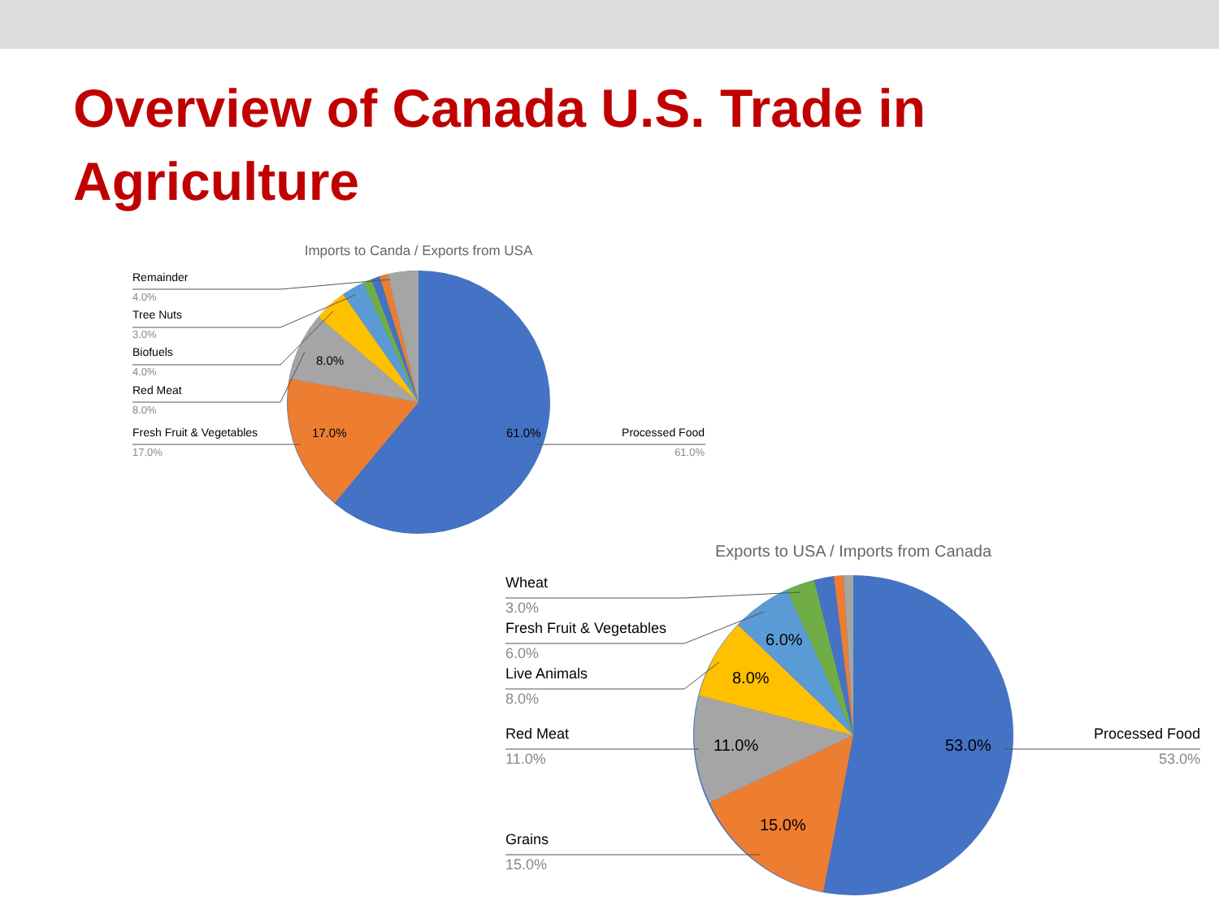Overview of Canada U.S. Trade in Agriculture
Imports to Canda / Exports from USA
61.0%
17.0%
8.0%
Remainder
4.0%
Tree Nuts
3.0%
Biofuels
4.0%
Red Meat
8.0%
Fresh Fruit & Vegetables
17.0%
Processed Food
61.0%
Exports to USA / Imports from Canada
53.0%
15.0%
11.0%
8.0%
6.0%
Wheat
3.0%
Fresh Fruit & Vegetables
6.0%
Live Animals
8.0%
Red Meat
11.0%
Grains
15.0%
Processed Food
53.0%